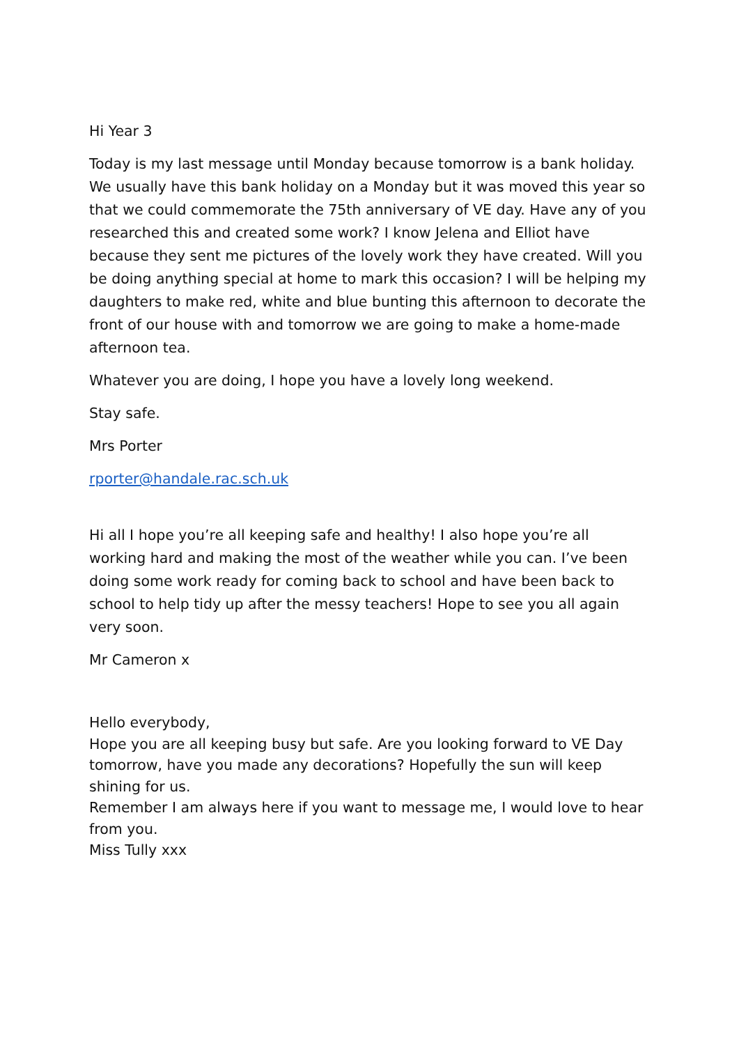Hi Year 3
Today is my last message until Monday because tomorrow is a bank holiday. We usually have this bank holiday on a Monday but it was moved this year so that we could commemorate the 75th anniversary of VE day. Have any of you researched this and created some work? I know Jelena and Elliot have because they sent me pictures of the lovely work they have created. Will you be doing anything special at home to mark this occasion? I will be helping my daughters to make red, white and blue bunting this afternoon to decorate the front of our house with and tomorrow we are going to make a home-made afternoon tea.
Whatever you are doing, I hope you have a lovely long weekend.
Stay safe.
Mrs Porter
rporter@handale.rac.sch.uk
Hi all I hope you’re all keeping safe and healthy! I also hope you’re all working hard and making the most of the weather while you can. I’ve been doing some work ready for coming back to school and have been back to school to help tidy up after the messy teachers! Hope to see you all again very soon.
Mr Cameron x
Hello everybody,
Hope you are all keeping busy but safe. Are you looking forward to VE Day tomorrow, have you made any decorations? Hopefully the sun will keep shining for us.
Remember I am always here if you want to message me, I would love to hear from you.
Miss Tully xxx